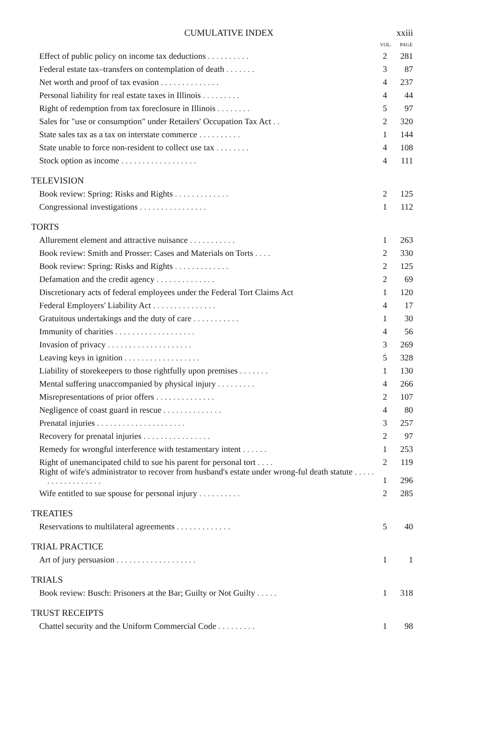CUMULATIVE INDEX xxiii
| | VOL. | PAGE |
| --- | --- | --- |
| Effect of public policy on income tax deductions . . . . . . . . . . | 2 | 281 |
| Federal estate tax–transfers on contemplation of death . . . . . . . | 3 | 87 |
| Net worth and proof of tax evasion . . . . . . . . . . . . . . | 4 | 237 |
| Personal liability for real estate taxes in Illinois . . . . . . . . . | 4 | 44 |
| Right of redemption from tax foreclosure in Illinois . . . . . . . . | 5 | 97 |
| Sales for "use or consumption" under Retailers' Occupation Tax Act . . | 2 | 320 |
| State sales tax as a tax on interstate commerce . . . . . . . . . . | 1 | 144 |
| State unable to force non-resident to collect use tax . . . . . . . . | 4 | 108 |
| Stock option as income . . . . . . . . . . . . . . . . . . | 4 | 111 |
| TELEVISION | | |
| Book review: Spring: Risks and Rights . . . . . . . . . . . . . | 2 | 125 |
| Congressional investigations . . . . . . . . . . . . . . . . | 1 | 112 |
| TORTS | | |
| Allurement element and attractive nuisance . . . . . . . . . . . | 1 | 263 |
| Book review: Smith and Prosser: Cases and Materials on Torts . . . . | 2 | 330 |
| Book review: Spring: Risks and Rights . . . . . . . . . . . . . | 2 | 125 |
| Defamation and the credit agency . . . . . . . . . . . . . . | 2 | 69 |
| Discretionary acts of federal employees under the Federal Tort Claims Act | 1 | 120 |
| Federal Employers' Liability Act . . . . . . . . . . . . . . . | 4 | 17 |
| Gratuitous undertakings and the duty of care . . . . . . . . . . . | 1 | 30 |
| Immunity of charities . . . . . . . . . . . . . . . . . . . | 4 | 56 |
| Invasion of privacy . . . . . . . . . . . . . . . . . . . . | 3 | 269 |
| Leaving keys in ignition . . . . . . . . . . . . . . . . . . | 5 | 328 |
| Liability of storekeepers to those rightfully upon premises . . . . . . . | 1 | 130 |
| Mental suffering unaccompanied by physical injury . . . . . . . . . | 4 | 266 |
| Misrepresentations of prior offers . . . . . . . . . . . . . . | 2 | 107 |
| Negligence of coast guard in rescue . . . . . . . . . . . . . . | 4 | 80 |
| Prenatal injuries . . . . . . . . . . . . . . . . . . . . . | 3 | 257 |
| Recovery for prenatal injuries . . . . . . . . . . . . . . . . | 2 | 97 |
| Remedy for wrongful interference with testamentary intent . . . . . . | 1 | 253 |
| Right of unemancipated child to sue his parent for personal tort . . . . | 2 | 119 |
| Right of wife's administrator to recover from husband's estate under wrong-ful death statute . . . . . . . . . . . . . . . . . . | 1 | 296 |
| Wife entitled to sue spouse for personal injury . . . . . . . . . . | 2 | 285 |
| TREATIES | | |
| Reservations to multilateral agreements . . . . . . . . . . . . . | 5 | 40 |
| TRIAL PRACTICE | | |
| Art of jury persuasion . . . . . . . . . . . . . . . . . . . | 1 | 1 |
| TRIALS | | |
| Book review: Busch: Prisoners at the Bar; Guilty or Not Guilty . . . . . | 1 | 318 |
| TRUST RECEIPTS | | |
| Chattel security and the Uniform Commercial Code . . . . . . . . . | 1 | 98 |